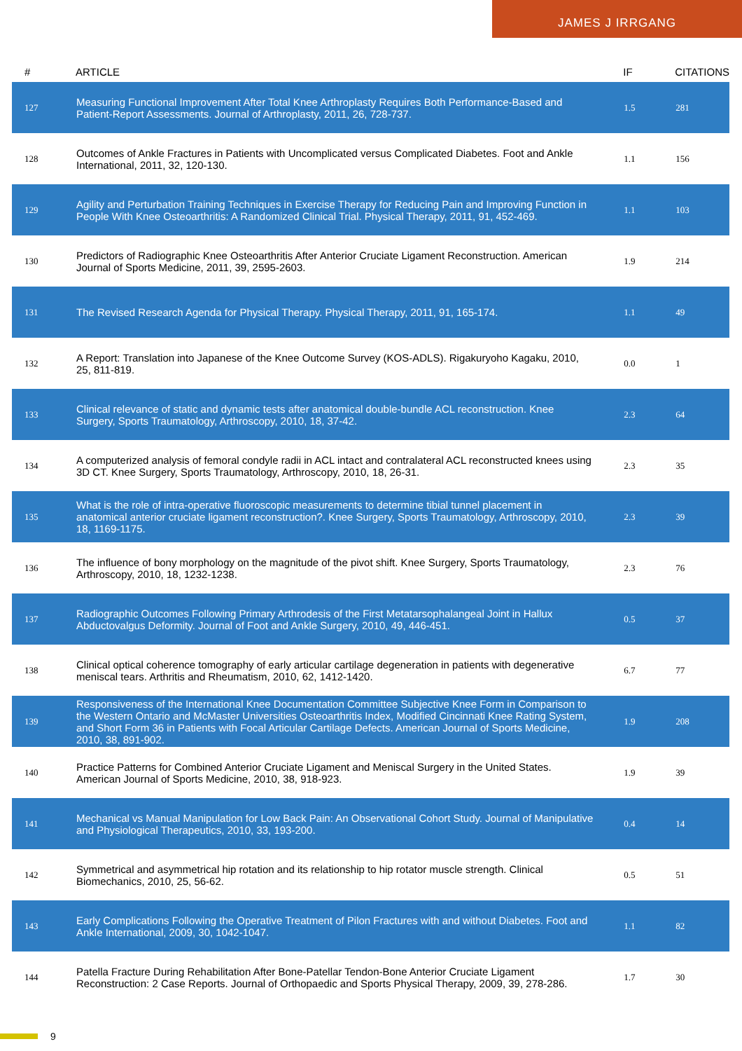JAMES J IRRGANG
| # | ARTICLE | IF | CITATIONS |
| --- | --- | --- | --- |
| 127 | Measuring Functional Improvement After Total Knee Arthroplasty Requires Both Performance-Based and Patient-Report Assessments. Journal of Arthroplasty, 2011, 26, 728-737. | 1.5 | 281 |
| 128 | Outcomes of Ankle Fractures in Patients with Uncomplicated versus Complicated Diabetes. Foot and Ankle International, 2011, 32, 120-130. | 1.1 | 156 |
| 129 | Agility and Perturbation Training Techniques in Exercise Therapy for Reducing Pain and Improving Function in People With Knee Osteoarthritis: A Randomized Clinical Trial. Physical Therapy, 2011, 91, 452-469. | 1.1 | 103 |
| 130 | Predictors of Radiographic Knee Osteoarthritis After Anterior Cruciate Ligament Reconstruction. American Journal of Sports Medicine, 2011, 39, 2595-2603. | 1.9 | 214 |
| 131 | The Revised Research Agenda for Physical Therapy. Physical Therapy, 2011, 91, 165-174. | 1.1 | 49 |
| 132 | A Report: Translation into Japanese of the Knee Outcome Survey (KOS-ADLS). Rigakuryoho Kagaku, 2010, 25, 811-819. | 0.0 | 1 |
| 133 | Clinical relevance of static and dynamic tests after anatomical double-bundle ACL reconstruction. Knee Surgery, Sports Traumatology, Arthroscopy, 2010, 18, 37-42. | 2.3 | 64 |
| 134 | A computerized analysis of femoral condyle radii in ACL intact and contralateral ACL reconstructed knees using 3D CT. Knee Surgery, Sports Traumatology, Arthroscopy, 2010, 18, 26-31. | 2.3 | 35 |
| 135 | What is the role of intra-operative fluoroscopic measurements to determine tibial tunnel placement in anatomical anterior cruciate ligament reconstruction?. Knee Surgery, Sports Traumatology, Arthroscopy, 2010, 18, 1169-1175. | 2.3 | 39 |
| 136 | The influence of bony morphology on the magnitude of the pivot shift. Knee Surgery, Sports Traumatology, Arthroscopy, 2010, 18, 1232-1238. | 2.3 | 76 |
| 137 | Radiographic Outcomes Following Primary Arthrodesis of the First Metatarsophalangeal Joint in Hallux Abductovalgus Deformity. Journal of Foot and Ankle Surgery, 2010, 49, 446-451. | 0.5 | 37 |
| 138 | Clinical optical coherence tomography of early articular cartilage degeneration in patients with degenerative meniscal tears. Arthritis and Rheumatism, 2010, 62, 1412-1420. | 6.7 | 77 |
| 139 | Responsiveness of the International Knee Documentation Committee Subjective Knee Form in Comparison to the Western Ontario and McMaster Universities Osteoarthritis Index, Modified Cincinnati Knee Rating System, and Short Form 36 in Patients with Focal Articular Cartilage Defects. American Journal of Sports Medicine, 2010, 38, 891-902. | 1.9 | 208 |
| 140 | Practice Patterns for Combined Anterior Cruciate Ligament and Meniscal Surgery in the United States. American Journal of Sports Medicine, 2010, 38, 918-923. | 1.9 | 39 |
| 141 | Mechanical vs Manual Manipulation for Low Back Pain: An Observational Cohort Study. Journal of Manipulative and Physiological Therapeutics, 2010, 33, 193-200. | 0.4 | 14 |
| 142 | Symmetrical and asymmetrical hip rotation and its relationship to hip rotator muscle strength. Clinical Biomechanics, 2010, 25, 56-62. | 0.5 | 51 |
| 143 | Early Complications Following the Operative Treatment of Pilon Fractures with and without Diabetes. Foot and Ankle International, 2009, 30, 1042-1047. | 1.1 | 82 |
| 144 | Patella Fracture During Rehabilitation After Bone-Patellar Tendon-Bone Anterior Cruciate Ligament Reconstruction: 2 Case Reports. Journal of Orthopaedic and Sports Physical Therapy, 2009, 39, 278-286. | 1.7 | 30 |
9